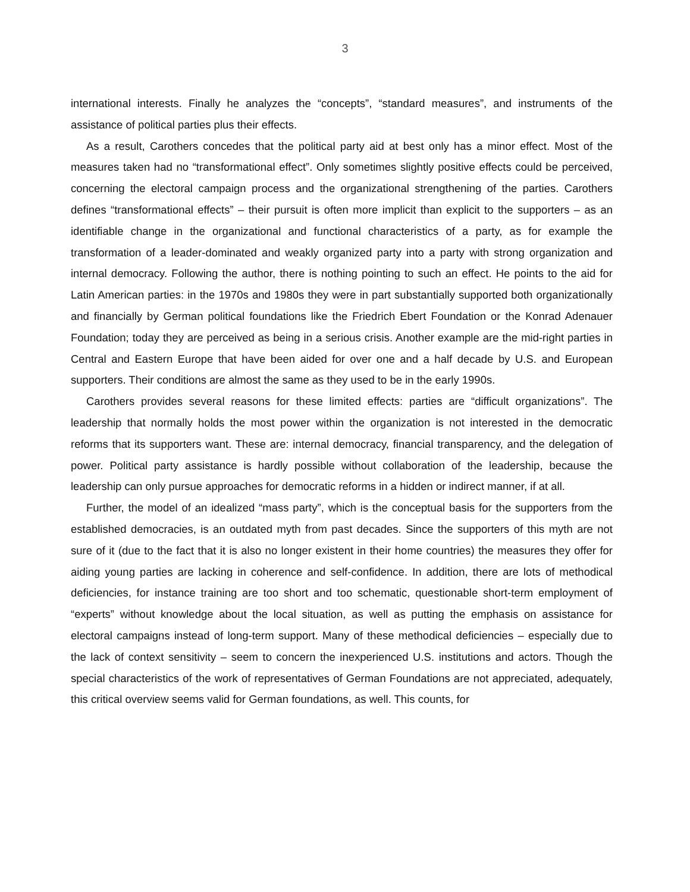3
international interests. Finally he analyzes the “concepts”, “standard measures”, and instruments of the assistance of political parties plus their effects.
As a result, Carothers concedes that the political party aid at best only has a minor effect. Most of the measures taken had no “transformational effect”. Only sometimes slightly positive effects could be perceived, concerning the electoral campaign process and the organizational strengthening of the parties. Carothers defines “transformational effects” – their pursuit is often more implicit than explicit to the supporters – as an identifiable change in the organizational and functional characteristics of a party, as for example the transformation of a leader-dominated and weakly organized party into a party with strong organization and internal democracy. Following the author, there is nothing pointing to such an effect. He points to the aid for Latin American parties: in the 1970s and 1980s they were in part substantially supported both organizationally and financially by German political foundations like the Friedrich Ebert Foundation or the Konrad Adenauer Foundation; today they are perceived as being in a serious crisis. Another example are the mid-right parties in Central and Eastern Europe that have been aided for over one and a half decade by U.S. and European supporters. Their conditions are almost the same as they used to be in the early 1990s.
Carothers provides several reasons for these limited effects: parties are “difficult organizations”. The leadership that normally holds the most power within the organization is not interested in the democratic reforms that its supporters want. These are: internal democracy, financial transparency, and the delegation of power. Political party assistance is hardly possible without collaboration of the leadership, because the leadership can only pursue approaches for democratic reforms in a hidden or indirect manner, if at all.
Further, the model of an idealized “mass party”, which is the conceptual basis for the supporters from the established democracies, is an outdated myth from past decades. Since the supporters of this myth are not sure of it (due to the fact that it is also no longer existent in their home countries) the measures they offer for aiding young parties are lacking in coherence and self-confidence. In addition, there are lots of methodical deficiencies, for instance training are too short and too schematic, questionable short-term employment of “experts” without knowledge about the local situation, as well as putting the emphasis on assistance for electoral campaigns instead of long-term support. Many of these methodical deficiencies – especially due to the lack of context sensitivity – seem to concern the inexperienced U.S. institutions and actors. Though the special characteristics of the work of representatives of German Foundations are not appreciated, adequately, this critical overview seems valid for German foundations, as well. This counts, for